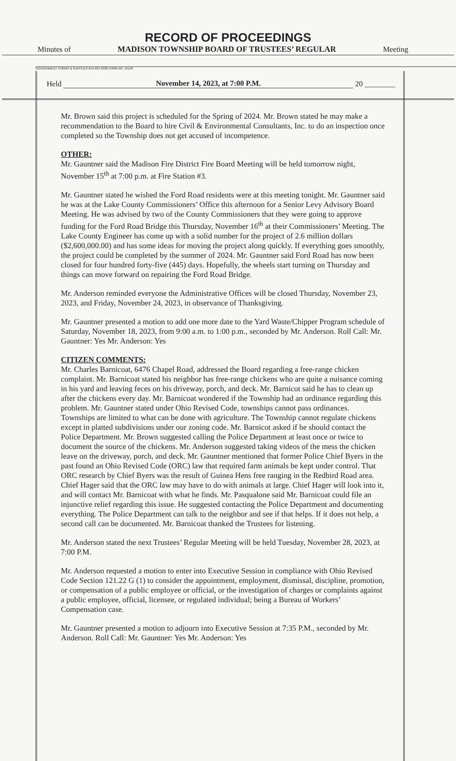RECORD OF PROCEEDINGS
Minutes of MADISON TOWNSHIP BOARD OF TRUSTEES’ REGULAR Meeting
GOVERNMENT FORMS & SUPPLIES 844-224-3338 FORM NO. 10148
Held November 14, 2023, at 7:00 P.M. 20 ________
Mr. Brown said this project is scheduled for the Spring of 2024. Mr. Brown stated he may make a recommendation to the Board to hire Civil & Environmental Consultants, Inc. to do an inspection once completed so the Township does not get accused of incompetence.
OTHER:
Mr. Gauntner said the Madison Fire District Fire Board Meeting will be held tomorrow night, November 15<sup>th</sup> at 7:00 p.m. at Fire Station #3.
Mr. Gauntner stated he wished the Ford Road residents were at this meeting tonight. Mr. Gauntner said he was at the Lake County Commissioners’ Office this afternoon for a Senior Levy Advisory Board Meeting. He was advised by two of the County Commissioners that they were going to approve funding for the Ford Road Bridge this Thursday, November 16<sup>th</sup> at their Commissioners’ Meeting. The Lake County Engineer has come up with a solid number for the project of 2.6 million dollars ($2,600,000.00) and has some ideas for moving the project along quickly. If everything goes smoothly, the project could be completed by the summer of 2024. Mr. Gauntner said Ford Road has now been closed for four hundred forty-five (445) days. Hopefully, the wheels start turning on Thursday and things can move forward on repairing the Ford Road Bridge.
Mr. Anderson reminded everyone the Administrative Offices will be closed Thursday, November 23, 2023, and Friday, November 24, 2023, in observance of Thanksgiving.
Mr. Gauntner presented a motion to add one more date to the Yard Waste/Chipper Program schedule of Saturday, November 18, 2023, from 9:00 a.m. to 1:00 p.m., seconded by Mr. Anderson. Roll Call: Mr. Gauntner: Yes Mr. Anderson: Yes
CITIZEN COMMENTS:
Mr. Charles Barnicoat, 6476 Chapel Road, addressed the Board regarding a free-range chicken complaint. Mr. Barnicoat stated his neighbor has free-range chickens who are quite a nuisance coming in his yard and leaving feces on his driveway, porch, and deck. Mr. Barnicot said he has to clean up after the chickens every day. Mr. Barnicoat wondered if the Township had an ordinance regarding this problem. Mr. Gauntner stated under Ohio Revised Code, townships cannot pass ordinances. Townships are limited to what can be done with agriculture. The Township cannot regulate chickens except in platted subdivisions under our zoning code. Mr. Barnicot asked if he should contact the Police Department. Mr. Brown suggested calling the Police Department at least once or twice to document the source of the chickens. Mr. Anderson suggested taking videos of the mess the chicken leave on the driveway, porch, and deck. Mr. Gauntner mentioned that former Police Chief Byers in the past found an Ohio Revised Code (ORC) law that required farm animals be kept under control. That ORC research by Chief Byers was the result of Guinea Hens free ranging in the Redbird Road area. Chief Hager said that the ORC law may have to do with animals at large. Chief Hager will look into it, and will contact Mr. Barnicoat with what he finds. Mr. Pasqualone said Mr. Barnicoat could file an injunctive relief regarding this issue. He suggested contacting the Police Department and documenting everything. The Police Department can talk to the neighbor and see if that helps. If it does not help, a second call can be documented. Mr. Barnicoat thanked the Trustees for listening.
Mr. Anderson stated the next Trustees’ Regular Meeting will be held Tuesday, November 28, 2023, at 7:00 P.M.
Mr. Anderson requested a motion to enter into Executive Session in compliance with Ohio Revised Code Section 121.22 G (1) to consider the appointment, employment, dismissal, discipline, promotion, or compensation of a public employee or official, or the investigation of charges or complaints against a public employee, official, licensee, or regulated individual; being a Bureau of Workers’ Compensation case.
Mr. Gauntner presented a motion to adjourn into Executive Session at 7:35 P.M., seconded by Mr. Anderson. Roll Call: Mr. Gauntner: Yes Mr. Anderson: Yes